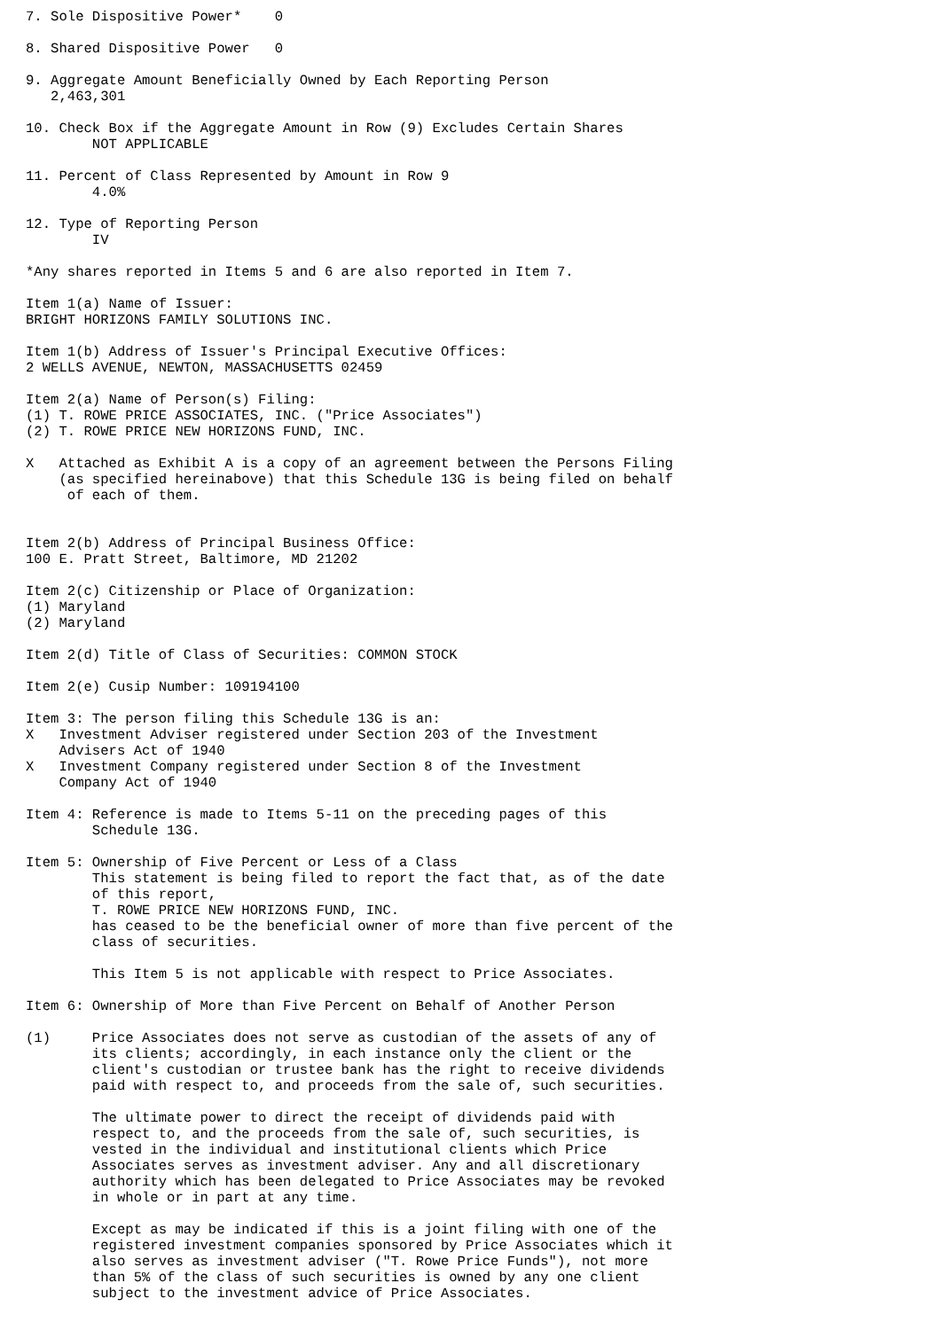7. Sole Dispositive Power*    0

8. Shared Dispositive Power   0

9. Aggregate Amount Beneficially Owned by Each Reporting Person
   2,463,301

10. Check Box if the Aggregate Amount in Row (9) Excludes Certain Shares
        NOT APPLICABLE

11. Percent of Class Represented by Amount in Row 9
        4.0%

12. Type of Reporting Person
        IV

*Any shares reported in Items 5 and 6 are also reported in Item 7.

Item 1(a) Name of Issuer:
BRIGHT HORIZONS FAMILY SOLUTIONS INC.

Item 1(b) Address of Issuer's Principal Executive Offices:
2 WELLS AVENUE, NEWTON, MASSACHUSETTS 02459

Item 2(a) Name of Person(s) Filing:
(1) T. ROWE PRICE ASSOCIATES, INC. ("Price Associates")
(2) T. ROWE PRICE NEW HORIZONS FUND, INC.

X   Attached as Exhibit A is a copy of an agreement between the Persons Filing
    (as specified hereinabove) that this Schedule 13G is being filed on behalf
     of each of them.


Item 2(b) Address of Principal Business Office:
100 E. Pratt Street, Baltimore, MD 21202

Item 2(c) Citizenship or Place of Organization:
(1) Maryland
(2) Maryland

Item 2(d) Title of Class of Securities: COMMON STOCK

Item 2(e) Cusip Number: 109194100

Item 3: The person filing this Schedule 13G is an:
X   Investment Adviser registered under Section 203 of the Investment
    Advisers Act of 1940
X   Investment Company registered under Section 8 of the Investment
    Company Act of 1940

Item 4: Reference is made to Items 5-11 on the preceding pages of this
        Schedule 13G.

Item 5: Ownership of Five Percent or Less of a Class
        This statement is being filed to report the fact that, as of the date
        of this report,
        T. ROWE PRICE NEW HORIZONS FUND, INC.
        has ceased to be the beneficial owner of more than five percent of the
        class of securities.

        This Item 5 is not applicable with respect to Price Associates.

Item 6: Ownership of More than Five Percent on Behalf of Another Person

(1)     Price Associates does not serve as custodian of the assets of any of
        its clients; accordingly, in each instance only the client or the
        client's custodian or trustee bank has the right to receive dividends
        paid with respect to, and proceeds from the sale of, such securities.

        The ultimate power to direct the receipt of dividends paid with
        respect to, and the proceeds from the sale of, such securities, is
        vested in the individual and institutional clients which Price
        Associates serves as investment adviser. Any and all discretionary
        authority which has been delegated to Price Associates may be revoked
        in whole or in part at any time.

        Except as may be indicated if this is a joint filing with one of the
        registered investment companies sponsored by Price Associates which it
        also serves as investment adviser ("T. Rowe Price Funds"), not more
        than 5% of the class of such securities is owned by any one client
        subject to the investment advice of Price Associates.